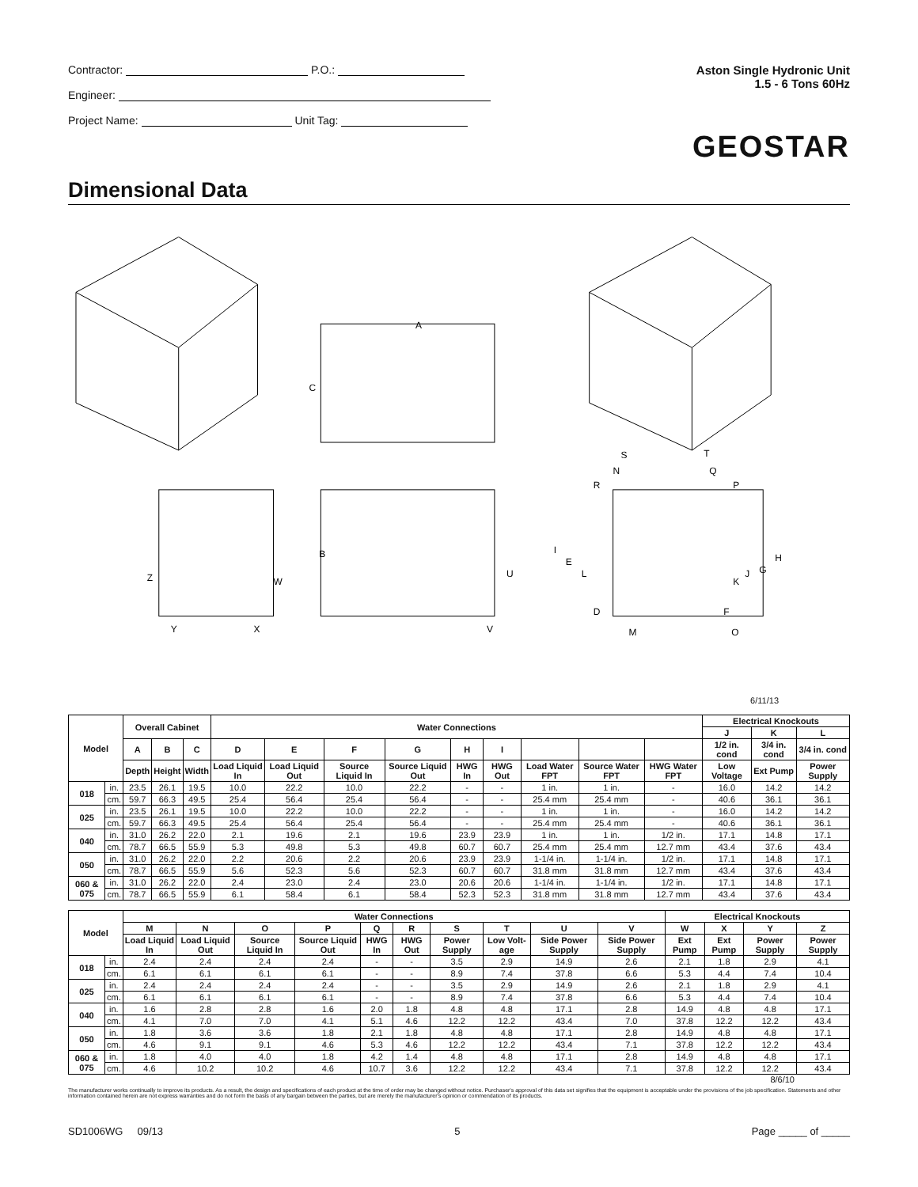Contractor: P.O.:
Engineer:
Project Name: Unit Tag:
Aston Single Hydronic Unit
1.5 - 6 Tons 60Hz
GEOSTAR
Dimensional Data
A
C
B
U
V
Z
W
Y
X
S
T
N
Q
R
P
I
E
L
K
J
G
H
D
F
M
O
6/11/13
| Model | | Overall Cabinet | | | Water Connections | | | | | | | | | Electrical Knockouts | | |
| --- | --- | --- | --- | --- | --- | --- | --- | --- | --- | --- | --- | --- | --- | --- | --- | --- |
| | | | | | | | | | | | | | | J | K | L |
| | | A | B | C | D | E | F | G | H | I | | | | 1/2 in. cond | 3/4 in. cond | 3/4 in. cond |
| | | Depth | Height | Width | Load Liquid In | Load Liquid Out | Source Liquid In | Source Liquid Out | HWG In | HWG Out | Load Water FPT | Source Water FPT | HWG Water FPT | Low Voltage | Ext Pump | Power Supply |
| 018 | in. | 23.5 | 26.1 | 19.5 | 10.0 | 22.2 | 10.0 | 22.2 | - | - | 1 in. | 1 in. | - | 16.0 | 14.2 | 14.2 |
| | cm. | 59.7 | 66.3 | 49.5 | 25.4 | 56.4 | 25.4 | 56.4 | - | - | 25.4 mm | 25.4 mm | - | 40.6 | 36.1 | 36.1 |
| 025 | in. | 23.5 | 26.1 | 19.5 | 10.0 | 22.2 | 10.0 | 22.2 | - | - | 1 in. | 1 in. | - | 16.0 | 14.2 | 14.2 |
| | cm. | 59.7 | 66.3 | 49.5 | 25.4 | 56.4 | 25.4 | 56.4 | - | - | 25.4 mm | 25.4 mm | - | 40.6 | 36.1 | 36.1 |
| 040 | in. | 31.0 | 26.2 | 22.0 | 2.1 | 19.6 | 2.1 | 19.6 | 23.9 | 23.9 | 1 in. | 1 in. | 1/2 in. | 17.1 | 14.8 | 17.1 |
| | cm. | 78.7 | 66.5 | 55.9 | 5.3 | 49.8 | 5.3 | 49.8 | 60.7 | 60.7 | 25.4 mm | 25.4 mm | 12.7 mm | 43.4 | 37.6 | 43.4 |
| 050 | in. | 31.0 | 26.2 | 22.0 | 2.2 | 20.6 | 2.2 | 20.6 | 23.9 | 23.9 | 1-1/4 in. | 1-1/4 in. | 1/2 in. | 17.1 | 14.8 | 17.1 |
| | cm. | 78.7 | 66.5 | 55.9 | 5.6 | 52.3 | 5.6 | 52.3 | 60.7 | 60.7 | 31.8 mm | 31.8 mm | 12.7 mm | 43.4 | 37.6 | 43.4 |
| 060 & 075 | in. | 31.0 | 26.2 | 22.0 | 2.4 | 23.0 | 2.4 | 23.0 | 20.6 | 20.6 | 1-1/4 in. | 1-1/4 in. | 1/2 in. | 17.1 | 14.8 | 17.1 |
| | cm. | 78.7 | 66.5 | 55.9 | 6.1 | 58.4 | 6.1 | 58.4 | 52.3 | 52.3 | 31.8 mm | 31.8 mm | 12.7 mm | 43.4 | 37.6 | 43.4 |
| Model | | Water Connections | | | | | | | | | | Electrical Knockouts | | | |
| --- | --- | --- | --- | --- | --- | --- | --- | --- | --- | --- | --- | --- | --- | --- | --- |
| | | M | N | O | P | Q | R | S | T | U | V | W | X | Y | Z |
| | | Load Liquid In | Load Liquid Out | Source Liquid In | Source Liquid Out | HWG In | HWG Out | Power Supply | Low Volt-age | Side Power Supply | Side Power Supply | Ext Pump | Ext Pump | Power Supply | Power Supply |
| 018 | in. | 2.4 | 2.4 | 2.4 | 2.4 | - | - | 3.5 | 2.9 | 14.9 | 2.6 | 2.1 | 1.8 | 2.9 | 4.1 |
| | cm. | 6.1 | 6.1 | 6.1 | 6.1 | - | - | 8.9 | 7.4 | 37.8 | 6.6 | 5.3 | 4.4 | 7.4 | 10.4 |
| 025 | in. | 2.4 | 2.4 | 2.4 | 2.4 | - | - | 3.5 | 2.9 | 14.9 | 2.6 | 2.1 | 1.8 | 2.9 | 4.1 |
| | cm. | 6.1 | 6.1 | 6.1 | 6.1 | - | - | 8.9 | 7.4 | 37.8 | 6.6 | 5.3 | 4.4 | 7.4 | 10.4 |
| 040 | in. | 1.6 | 2.8 | 2.8 | 1.6 | 2.0 | 1.8 | 4.8 | 4.8 | 17.1 | 2.8 | 14.9 | 4.8 | 4.8 | 17.1 |
| | cm. | 4.1 | 7.0 | 7.0 | 4.1 | 5.1 | 4.6 | 12.2 | 12.2 | 43.4 | 7.0 | 37.8 | 12.2 | 12.2 | 43.4 |
| 050 | in. | 1.8 | 3.6 | 3.6 | 1.8 | 2.1 | 1.8 | 4.8 | 4.8 | 17.1 | 2.8 | 14.9 | 4.8 | 4.8 | 17.1 |
| | cm. | 4.6 | 9.1 | 9.1 | 4.6 | 5.3 | 4.6 | 12.2 | 12.2 | 43.4 | 7.1 | 37.8 | 12.2 | 12.2 | 43.4 |
| 060 & 075 | in. | 1.8 | 4.0 | 4.0 | 1.8 | 4.2 | 1.4 | 4.8 | 4.8 | 17.1 | 2.8 | 14.9 | 4.8 | 4.8 | 17.1 |
| | cm. | 4.6 | 10.2 | 10.2 | 4.6 | 10.7 | 3.6 | 12.2 | 12.2 | 43.4 | 7.1 | 37.8 | 12.2 | 12.2 | 43.4 |
8/6/10
The manufacturer works continually to improve its products. As a result, the design and specifications of each product at the time of order may be changed without notice. Purchaser's approval of this data set signifies that the equipment is acceptable under the provisions of the job specification. Statements and other information contained herein are not express warranties and do not form the basis of any bargain between the parties, but are merely the manufacturer's opinion or commendation of its products.
SD1006WG 09/13 5 Page _____ of _____